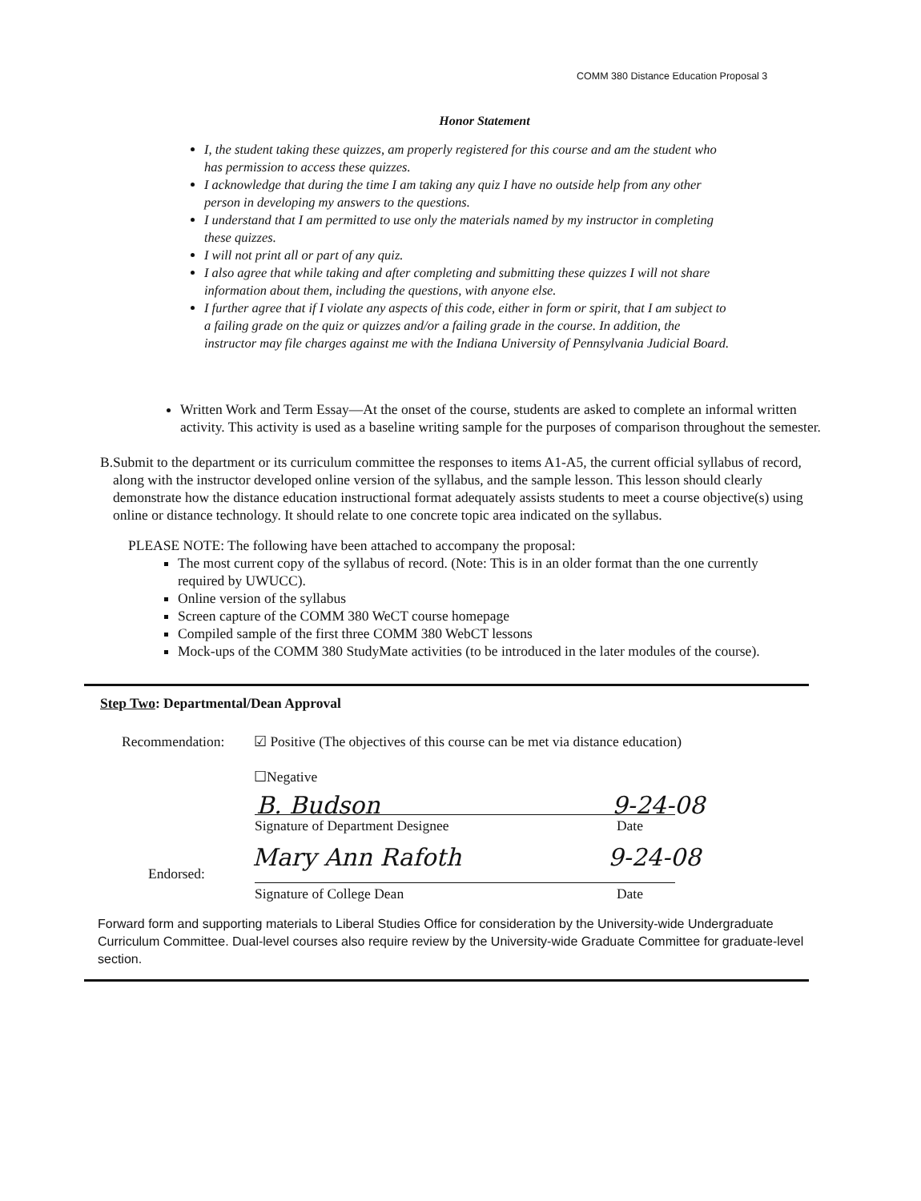COMM 380 Distance Education Proposal 3
Honor Statement
I, the student taking these quizzes, am properly registered for this course and am the student who has permission to access these quizzes.
I acknowledge that during the time I am taking any quiz I have no outside help from any other person in developing my answers to the questions.
I understand that I am permitted to use only the materials named by my instructor in completing these quizzes.
I will not print all or part of any quiz.
I also agree that while taking and after completing and submitting these quizzes I will not share information about them, including the questions, with anyone else.
I further agree that if I violate any aspects of this code, either in form or spirit, that I am subject to a failing grade on the quiz or quizzes and/or a failing grade in the course. In addition, the instructor may file charges against me with the Indiana University of Pennsylvania Judicial Board.
Written Work and Term Essay—At the onset of the course, students are asked to complete an informal written activity. This activity is used as a baseline writing sample for the purposes of comparison throughout the semester.
B. Submit to the department or its curriculum committee the responses to items A1-A5, the current official syllabus of record, along with the instructor developed online version of the syllabus, and the sample lesson. This lesson should clearly demonstrate how the distance education instructional format adequately assists students to meet a course objective(s) using online or distance technology. It should relate to one concrete topic area indicated on the syllabus.
PLEASE NOTE: The following have been attached to accompany the proposal:
The most current copy of the syllabus of record. (Note: This is in an older format than the one currently required by UWUCC).
Online version of the syllabus
Screen capture of the COMM 380 WeCT course homepage
Compiled sample of the first three COMM 380 WebCT lessons
Mock-ups of the COMM 380 StudyMate activities (to be introduced in the later modules of the course).
Step Two: Departmental/Dean Approval
Recommendation: ☑ Positive (The objectives of this course can be met via distance education)
☐Negative
B. Budson 9-24-08
Signature of Department Designee Date
Endorsed: Mary Ann Rafoth 9-24-08
Signature of College Dean Date
Forward form and supporting materials to Liberal Studies Office for consideration by the University-wide Undergraduate Curriculum Committee. Dual-level courses also require review by the University-wide Graduate Committee for graduate-level section.